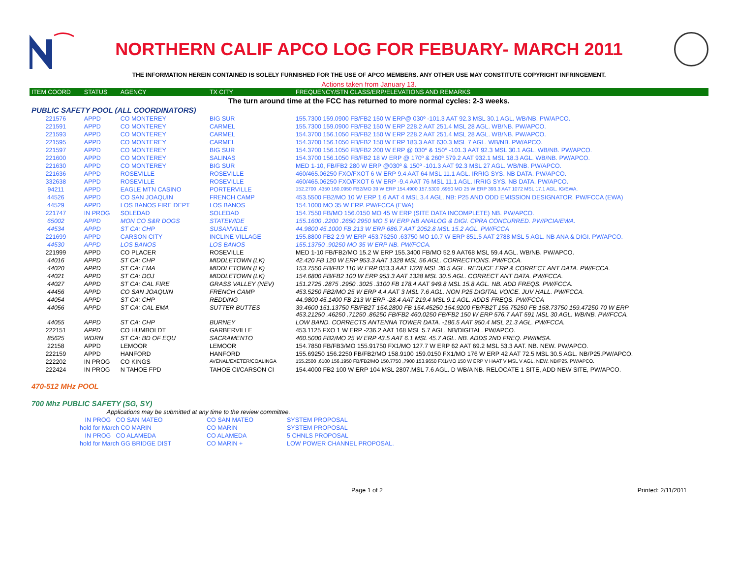NORTHERN CALIF APCO LOG FOR FEBUARY- MARCH 2011
THE INFORMATION HEREIN CONTAINED IS SOLELY FURNISHED FOR THE USE OF APCO MEMBERS. ANY OTHER USE MAY CONSTITUTE COPYRIGHT INFRINGEMENT.
Actions taken from January 13.
| ITEM COORD | STATUS | AGENCY | TX CITY | FREQUENCY/STN CLASS/ERP/ELEVATIONS AND REMARKS |
| --- | --- | --- | --- | --- |
| The turn around time at the FCC has returned to more normal cycles: 2-3 weeks. | | | | |
| PUBLIC SAFETY POOL (ALL COORDINATORS) | | | | |
| 221576 | APPD | CO MONTEREY | BIG SUR | 155.7300 159.0900 FB/FB2 150 W ERP@ 030º -101.3 AAT 92.3 MSL 30.1 AGL. WB/NB. PW/APCO. |
| 221591 | APPD | CO MONTEREY | CARMEL | 155.7300 159.0900 FB/FB2 150 W ERP 228.2 AAT 251.4 MSL 28 AGL. WB/NB. PW/APCO. |
| 221593 | APPD | CO MONTEREY | CARMEL | 154.3700 156.1050 FB/FB2 150 W ERP 228.2 AAT 251.4 MSL 28 AGL. WB/NB. PW/APCO. |
| 221595 | APPD | CO MONTEREY | CARMEL | 154.3700 156.1050 FB/FB2 150 W ERP 183.3 AAT 630.3 MSL 7 AGL. WB/NB. PW/APCO. |
| 221597 | APPD | CO MONTEREY | BIG SUR | 154.3700 156.1050 FB/FB2 200 W ERP @ 030º & 150º -101.3 AAT 92.3 MSL 30.1 AGL. WB/NB. PW/APCO. |
| 221600 | APPD | CO MONTEREY | SALINAS | 154.3700 156.1050 FB/FB2 18 W ERP @ 170º & 260º 579.2 AAT 932.1 MSL 18.3 AGL. WB/NB. PW/APCO. |
| 221630 | APPD | CO MONTEREY | BIG SUR | MED 1-10, FB/FB2 280 W ERP @030º & 150º -101.3 AAT 92.3 MSL 27 AGL. WB/NB. PW/APCO. |
| 221636 | APPD | ROSEVILLE | ROSEVILLE | 460/465.06250 FXO/FXOT 6 W ERP 9.4 AAT 64 MSL 11.1 AGL. IRRIG SYS. NB DATA. PW/APCO. |
| 332638 | APPD | ROSEVILLE | ROSEVILLE | 460/465.06250 FXO/FXOT 6 W ERP -9.4 AAT 76 MSL 11.1 AGL. IRRIG SYS. NB DATA. PW/APCO. |
| 94211 | APPD | EAGLE MTN CASINO | PORTERVILLE | 152.2700 .4350 160.0950 FB2/MO 39 W ERP 154.4900 157.5300 .6950 MO 25 W ERP 393.3 AAT 1072 MSL 17.1 AGL. IG/EWA. |
| 44526 | APPD | CO SAN JOAQUIN | FRENCH CAMP | 453.5500 FB2/MO 10 W ERP 1.6 AAT 4 MSL 3.4 AGL. NB: P25 AND ODD EMISSION DESIGNATOR. PW/FCCA (EWA) |
| 44529 | APPD | LOS BANOS FIRE DEPT | LOS BANOS | 154.1000 MO 35 W ERP. PW/FCCA (EWA) |
| 221747 | IN PROG | SOLEDAD | SOLEDAD | 154.7550 FB/MO 156.0150 MO 45 W ERP (SITE DATA INCOMPLETE) NB. PW/APCO. |
| 65002 | APPD | MON CO S&R DOGS | STATEWIDE | 155.1600 .2200 .2650 2950 MO 5 W ERP NB ANALOG & DIGI. CPRA CONCURRED. PW/PCIA/EWA. |
| 44534 | APPD | ST CA: CHP | SUSANVILLE | 44.9800 45.1000 FB 213 W ERP 686.7 AAT 2052.8 MSL 15.2 AGL. PW/FCCA |
| 221699 | APPD | CARSON CITY | INCLINE VILLAGE | 155.8800 FB2 2.9 W ERP 453.76250 .63750 MO 10.7 W ERP 851.5 AAT 2788 MSL 5 AGL. NB ANA & DIGI. PW/APCO. |
| 44530 | APPD | LOS BANOS | LOS BANOS | 155.13750 .90250 MO 35 W ERP NB. PW/FCCA. |
| 221999 | APPD | CO PLACER | ROSEVILLE | MED 1-10 FB/FB2/MO 15.2 W ERP 155.3400 FB/MO 52.9 AAT68 MSL 59.4 AGL. WB/NB. PW/APCO. |
| 44016 | APPD | ST CA: CHP | MIDDLETOWN (LK) | 42.420 FB 120 W ERP 953.3 AAT 1328 MSL 56 AGL. CORRECTIONS. PW/FCCA. |
| 44020 | APPD | ST CA: EMA | MIDDLETOWN (LK) | 153.7550 FB/FB2 110 W ERP 053.3 AAT 1328 MSL 30.5 AGL. REDUCE ERP & CORRECT ANT DATA. PW/FCCA. |
| 44021 | APPD | ST CA: DOJ | MIDDLETOWN (LK) | 154.6800 FB/FB2 100 W ERP 953.3 AAT 1328 MSL 30.5 AGL. CORRECT ANT DATA. PW/FCCA. |
| 44027 | APPD | ST CA: CAL FIRE | GRASS VALLEY (NEV) | 151.2725 .2875 .2950 .3025 .3100 FB 178.4 AAT 949.8 MSL 15.8 AGL. NB. ADD FREQS. PW/FCCA. |
| 44456 | APPD | CO SAN JOAQUIN | FRENCH CAMP | 453.5250 FB2/MO 25 W ERP 4.4 AAT 3 MSL 7.6 AGL. NON P25 DIGITAL VOICE. JUV HALL. PW/FCCA. |
| 44054 | APPD | ST CA: CHP | REDDING | 44.9800 45.1400 FB 213 W ERP -28.4 AAT 219.4 MSL 9.1 AGL. ADDS FREQS. PW/FCCA |
| 44056 | APPD | ST CA: CAL EMA | SUTTER BUTTES | 39.4600 151.13750 FB/FB2T 154.2800 FB 154.45250 154.9200 FB/FB2T 155.75250 FB 158.73750 159.47250 70 W ERP 453.21250 .46250 .71250 .86250 FB/FB2 460.0250 FB/FB2 150 W ERP 576.7 AAT 591 MSL 30 AGL. WB/NB. PW/FCCA. |
| 44055 | APPD | ST CA: CHP | BURNEY | LOW BAND. CORRECTS ANTENNA TOWER DATA. -186.5 AAT 950.4 MSL 21.3 AGL. PW/FCCA. |
| 222151 | APPD | CO HUMBOLDT | GARBERVILLE | 453.1125 FXO 1 W ERP -236.2 AAT 168 MSL 5.7 AGL. NB/DIGITAL. PW/APCO. |
| 85625 | WDRN | ST CA: BD OF EQU | SACRAMENTO | 460.5000 FB2/MO 25 W ERP 43.5 AAT 6.1 MSL 45.7 AGL. NB. ADDS 2ND FREQ. PW/IMSA. |
| 22158 | APPD | LEMOOR | LEMOOR | 154.7850 FB/FB3/MO 155.91750 FX1/MO 127.7 W ERP 62 AAT 69.2 MSL 53.3 AAT. NB. NEW. PW/APCO. |
| 222159 | APPD | HANFORD | HANFORD | 155.69250 156.2250 FB/FB2/MO 158.9100 159.0150 FX1/MO 176 W ERP 42 AAT 72.5 MSL 30.5 AGL. NB/P25.PW/APCO. |
| 222202 | IN PROG | CO KINGS | AVENAL/EXETER/COALINGA | 155.2500 ,6100 156.1950 FB/FB2/MO 150.7750 ,7900 153.9650 FX1/MO 150 W ERP V HAAT V MSL V AGL. NEW. NB/P25. PW/APCO. |
| 222424 | IN PROG | N TAHOE FPD | TAHOE CI/CARSON CI | 154.4000 FB2 100 W ERP 104 MSL 2807.MSL 7.6 AGL. D WB/A NB. RELOCATE 1 SITE, ADD NEW SITE, PW/APCO. |
| 470-512 MHz POOL | | | | |
| 700 Mhz PUBLIC SAFETY (SG, SY) | | | | |
| | Applications may be submitted at any time to the review committee. | | | |
| IN PROG CO SAN MATEO | CO SAN MATEO | SYSTEM PROPOSAL |
| hold for March CO MARIN | CO MARIN | SYSTEM PROPOSAL |
| IN PROG CO ALAMEDA | CO ALAMEDA | 5 CHNLS PROPOSAL |
| hold for March GG BRIDGE DIST | CO MARIN + | LOW POWER CHANNEL PROPOSAL. |
Page 1 of 2 Printed: 2/11/2011